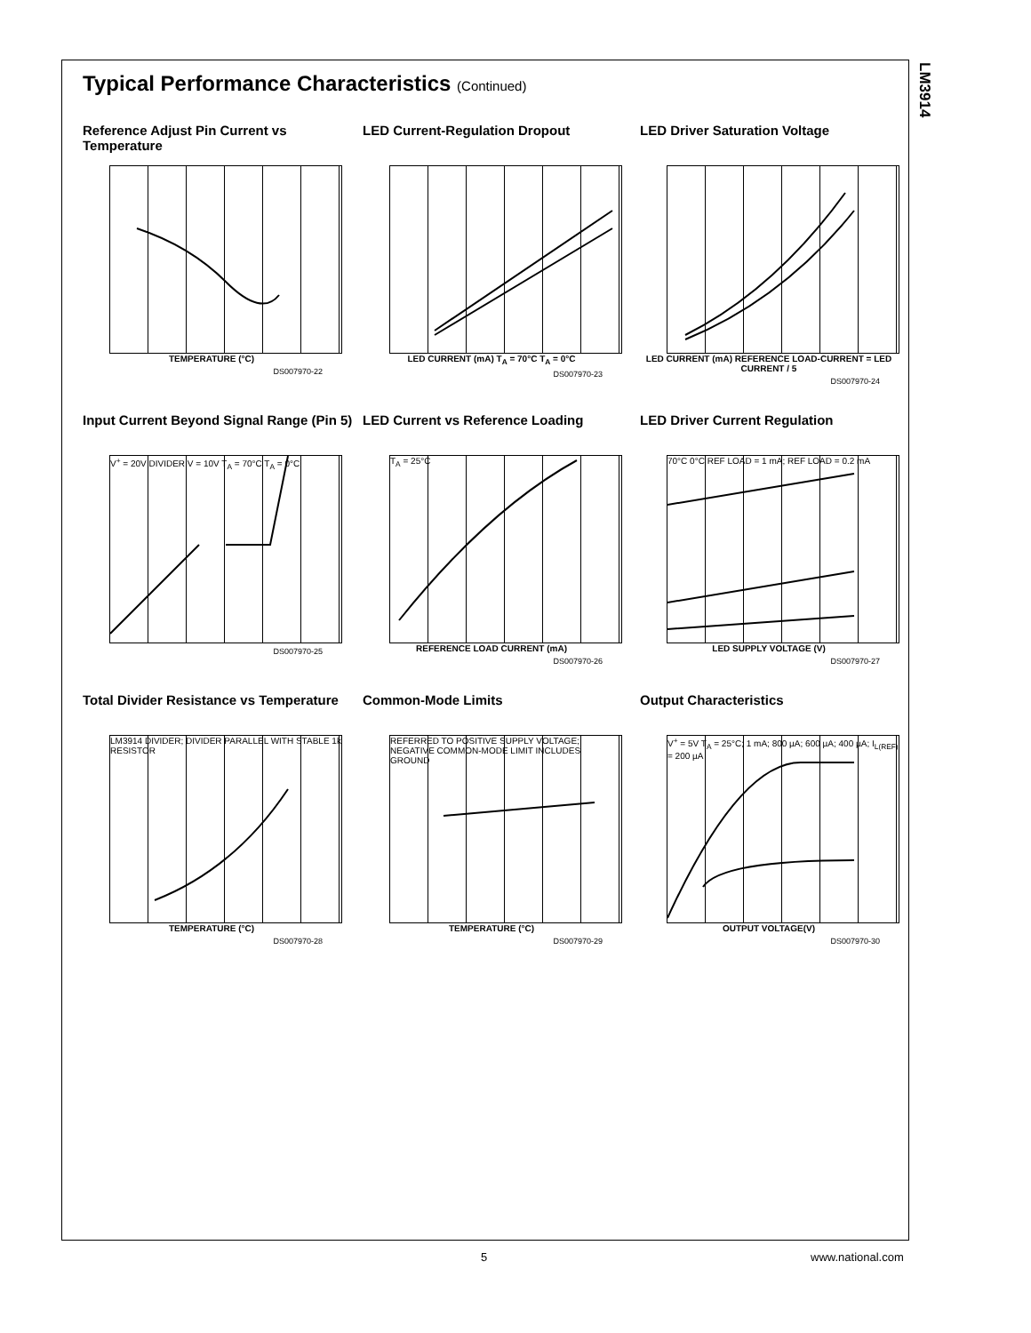LM3914
Typical Performance Characteristics (Continued)
Reference Adjust Pin Current vs Temperature
TEMPERATURE (°C)
DS007970-22
LED Current-Regulation Dropout
LED CURRENT (mA) T<sub>A</sub> = 70°C T<sub>A</sub> = 0°C
DS007970-23
LED Driver Saturation Voltage
LED CURRENT (mA) REFERENCE LOAD-CURRENT = LED CURRENT / 5
DS007970-24
Input Current Beyond Signal Range (Pin 5)
V<sup>+</sup> = 20V DIVIDER V = 10V T<sub>A</sub> = 70°C T<sub>A</sub> = 0°C
DS007970-25
LED Current vs Reference Loading
T<sub>A</sub> = 25°C
REFERENCE LOAD CURRENT (mA)
DS007970-26
LED Driver Current Regulation
70°C 0°C REF LOAD = 1 mA; REF LOAD = 0.2 mA
LED SUPPLY VOLTAGE (V)
DS007970-27
Total Divider Resistance vs Temperature
LM3914 DIVIDER; DIVIDER PARALLEL WITH STABLE 1k RESISTOR
TEMPERATURE (°C)
DS007970-28
Common-Mode Limits
REFERRED TO POSITIVE SUPPLY VOLTAGE; NEGATIVE COMMON-MODE LIMIT INCLUDES GROUND
TEMPERATURE (°C)
DS007970-29
Output Characteristics
V<sup>+</sup> = 5V T<sub>A</sub> = 25°C; 1 mA; 800 µA; 600 µA; 400 µA; I<sub>L(REF)</sub> = 200 µA
OUTPUT VOLTAGE(V)
DS007970-30
5 www.national.com